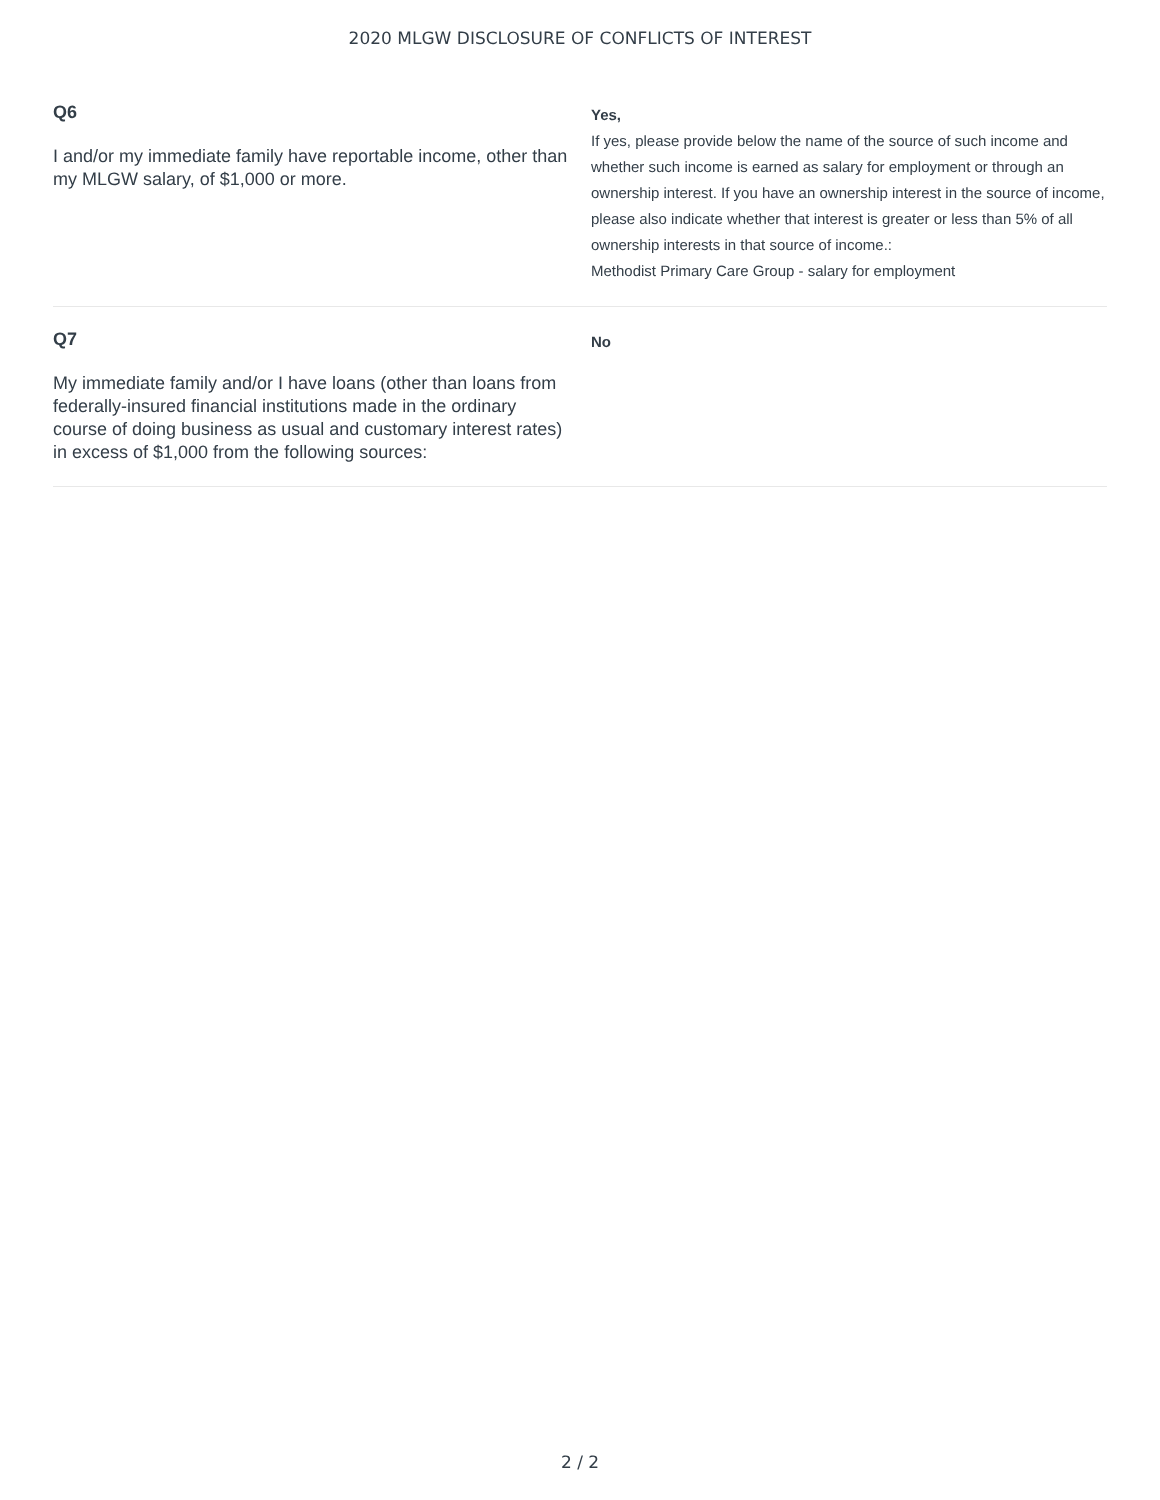2020 MLGW DISCLOSURE OF CONFLICTS OF INTEREST
Q6
I and/or my immediate family have reportable income, other than my MLGW salary, of $1,000 or more.
Yes,
If yes, please provide below the name of the source of such income and whether such income is earned as salary for employment or through an ownership interest. If you have an ownership interest in the source of income, please also indicate whether that interest is greater or less than 5% of all ownership interests in that source of income.:
Methodist Primary Care Group - salary for employment
Q7
My immediate family and/or I have loans (other than loans from federally-insured financial institutions made in the ordinary course of doing business as usual and customary interest rates) in excess of $1,000 from the following sources:
No
2 / 2